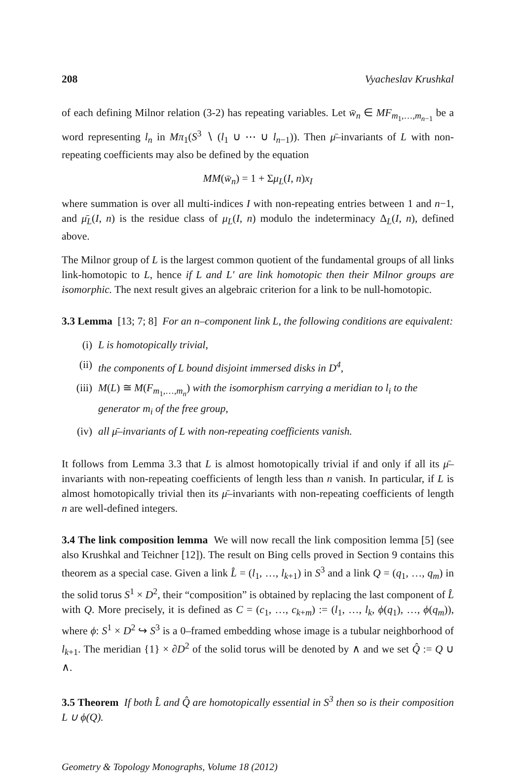208 Vyacheslav Krushkal
of each defining Milnor relation (3-2) has repeating variables. Let w̄<sub>n</sub> ∈ MF<sub>m<sub>1</sub>,…,m<sub>n−1</sub></sub> be a word representing l<sub>n</sub> in Mπ<sub>1</sub>(S<sup>3</sup> ∖ (l<sub>1</sub> ∪ ⋯ ∪ l<sub>n−1</sub>)). Then μ̄–invariants of L with non-repeating coefficients may also be defined by the equation
MM(w̄<sub>n</sub>) = 1 + Σμ<sub>L</sub>(I, n)x<sub>I</sub>
where summation is over all multi-indices I with non-repeating entries between 1 and n−1, and μ̄<sub>L</sub>(I, n) is the residue class of μ<sub>L</sub>(I, n) modulo the indeterminacy Δ<sub>L</sub>(I, n), defined above.
The Milnor group of L is the largest common quotient of the fundamental groups of all links link-homotopic to L, hence if L and L′ are link homotopic then their Milnor groups are isomorphic. The next result gives an algebraic criterion for a link to be null-homotopic.
3.3 Lemma [13; 7; 8] For an n–component link L, the following conditions are equivalent:
(i) L is homotopically trivial,
(ii) the components of L bound disjoint immersed disks in D<sup>4</sup>,
(iii) M(L) ≅ M(F<sub>m<sub>1</sub>,…,m<sub>n</sub></sub>) with the isomorphism carrying a meridian to l<sub>i</sub> to the generator m<sub>i</sub> of the free group,
(iv) all μ̄–invariants of L with non-repeating coefficients vanish.
It follows from Lemma 3.3 that L is almost homotopically trivial if and only if all its μ̄–invariants with non-repeating coefficients of length less than n vanish. In particular, if L is almost homotopically trivial then its μ̄–invariants with non-repeating coefficients of length n are well-defined integers.
3.4 The link composition lemma We will now recall the link composition lemma [5] (see also Krushkal and Teichner [12]). The result on Bing cells proved in Section 9 contains this theorem as a special case. Given a link L̂ = (l<sub>1</sub>, …, l<sub>k+1</sub>) in S<sup>3</sup> and a link Q = (q<sub>1</sub>, …, q<sub>m</sub>) in the solid torus S<sup>1</sup> × D<sup>2</sup>, their “composition” is obtained by replacing the last component of L̂ with Q. More precisely, it is defined as C = (c<sub>1</sub>, …, c<sub>k+m</sub>) := (l<sub>1</sub>, …, l<sub>k</sub>, ϕ(q<sub>1</sub>), …, ϕ(q<sub>m</sub>)), where ϕ: S<sup>1</sup> × D<sup>2</sup> ↪ S<sup>3</sup> is a 0–framed embedding whose image is a tubular neighborhood of l<sub>k+1</sub>. The meridian {1} × ∂D<sup>2</sup> of the solid torus will be denoted by ∧ and we set Q̂ := Q ∪ ∧.
3.5 Theorem If both L̂ and Q̂ are homotopically essential in S<sup>3</sup> then so is their composition L ∪ ϕ(Q).
Geometry & Topology Monographs, Volume 18 (2012)